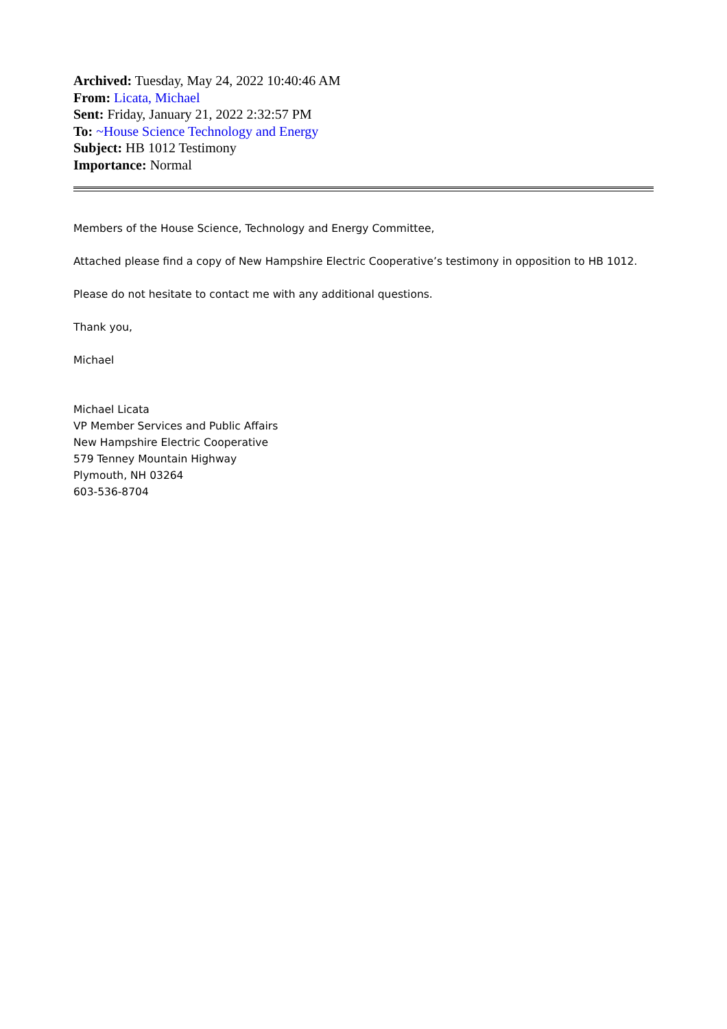Archived: Tuesday, May 24, 2022 10:40:46 AM
From: Licata, Michael
Sent: Friday, January 21, 2022 2:32:57 PM
To: ~House Science Technology and Energy
Subject: HB 1012 Testimony
Importance: Normal
Members of the House Science, Technology and Energy Committee,
Attached please find a copy of New Hampshire Electric Cooperative’s testimony in opposition to HB 1012.
Please do not hesitate to contact me with any additional questions.
Thank you,
Michael
Michael Licata
VP Member Services and Public Affairs
New Hampshire Electric Cooperative
579 Tenney Mountain Highway
Plymouth, NH 03264
603-536-8704